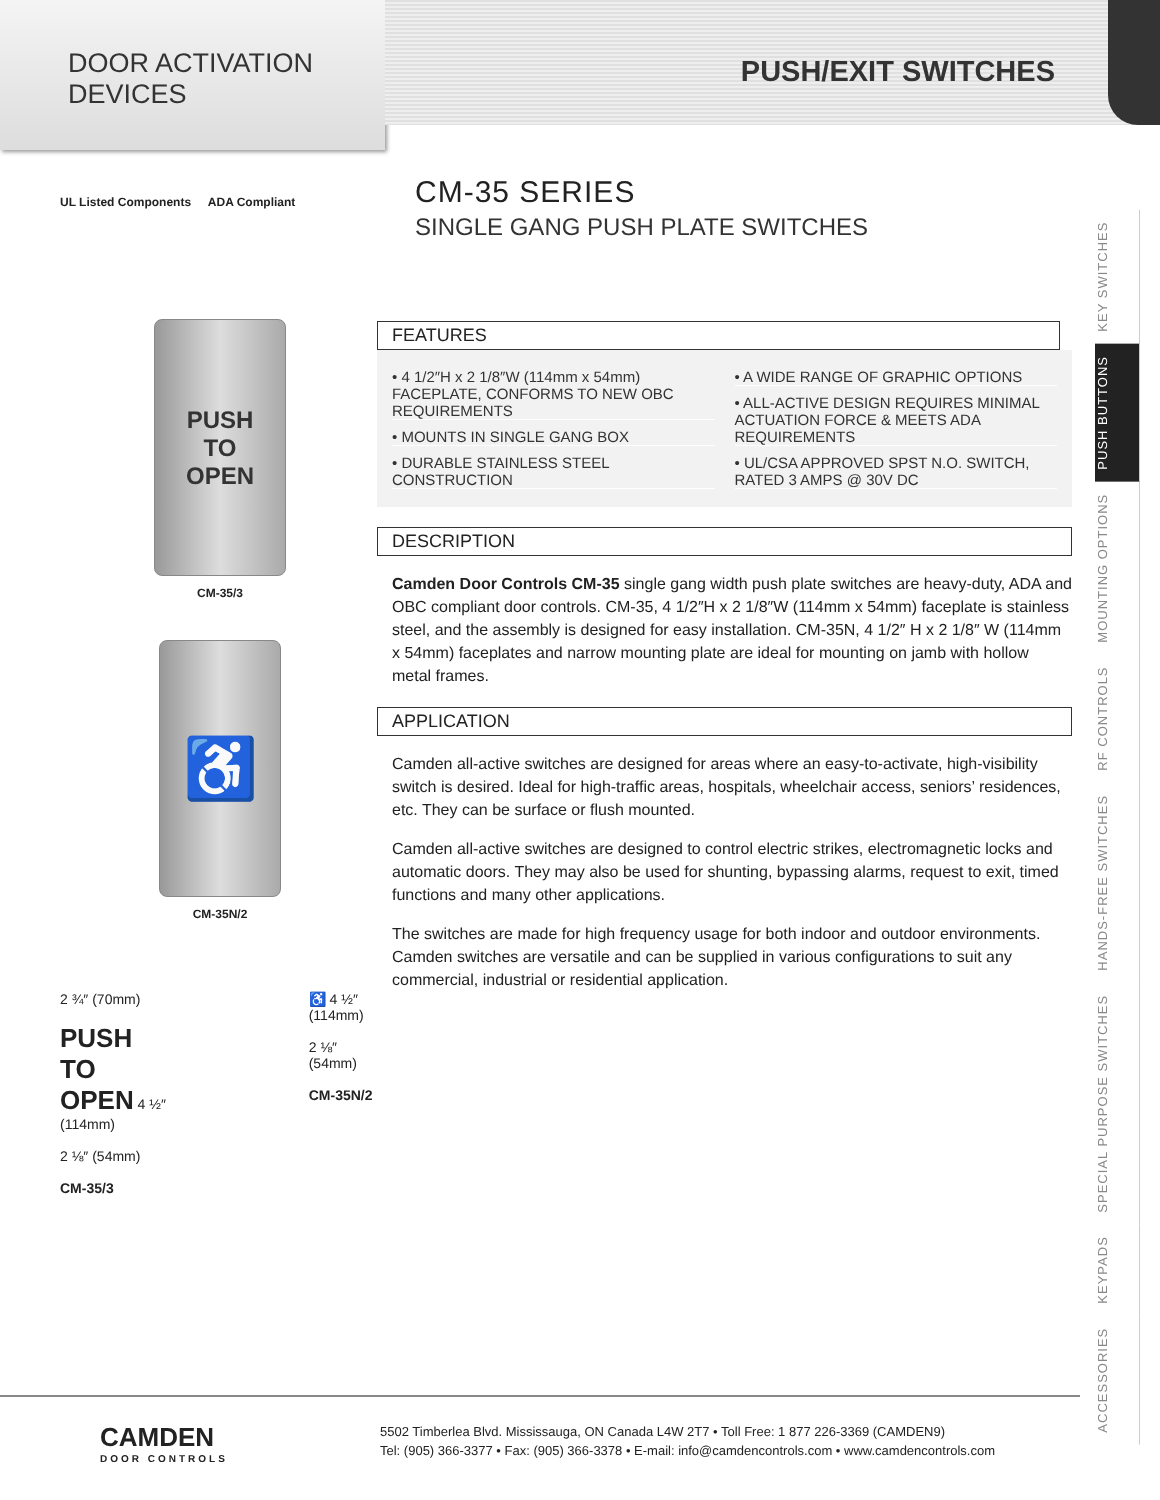DOOR ACTIVATION
DEVICES
PUSH/EXIT SWITCHES
UL Listed Components ADA Compliant
PUSH
TO
OPEN
CM-35/3
♿
CM-35N/2
2 ¾″ (70mm)
PUSH
TO
OPEN 4 ½″ (114mm)
2 ⅛″ (54mm)
CM-35/3
♿ 4 ½″ (114mm)
2 ⅛″ (54mm)
CM-35N/2
CM-35 SERIES
SINGLE GANG PUSH PLATE SWITCHES
FEATURES
• 4 1/2″H x 2 1/8″W (114mm x 54mm) FACEPLATE, CONFORMS TO NEW OBC REQUIREMENTS
• MOUNTS IN SINGLE GANG BOX
• DURABLE STAINLESS STEEL CONSTRUCTION
• A WIDE RANGE OF GRAPHIC OPTIONS
• ALL-ACTIVE DESIGN REQUIRES MINIMAL ACTUATION FORCE & MEETS ADA REQUIREMENTS
• UL/CSA APPROVED SPST N.O. SWITCH, RATED 3 AMPS @ 30V DC
DESCRIPTION
Camden Door Controls CM-35 single gang width push plate switches are heavy-duty, ADA and OBC compliant door controls. CM-35, 4 1/2″H x 2 1/8″W (114mm x 54mm) faceplate is stainless steel, and the assembly is designed for easy installation. CM-35N, 4 1/2″ H x 2 1/8″ W (114mm x 54mm) faceplates and narrow mounting plate are ideal for mounting on jamb with hollow metal frames.
APPLICATION
Camden all-active switches are designed for areas where an easy-to-activate, high-visibility switch is desired. Ideal for high-traffic areas, hospitals, wheelchair access, seniors’ residences, etc. They can be surface or flush mounted.
Camden all-active switches are designed to control electric strikes, electromagnetic locks and automatic doors. They may also be used for shunting, bypassing alarms, request to exit, timed functions and many other applications.
The switches are made for high frequency usage for both indoor and outdoor environments. Camden switches are versatile and can be supplied in various configurations to suit any commercial, industrial or residential application.
ACCESSORIES KEYPADS SPECIAL PURPOSE SWITCHES HANDS-FREE SWITCHES RF CONTROLS MOUNTING OPTIONS PUSH BUTTONS KEY SWITCHES
CAMDEN
DOOR CONTROLS
5502 Timberlea Blvd. Mississauga, ON Canada L4W 2T7 • Toll Free: 1 877 226-3369 (CAMDEN9)
Tel: (905) 366-3377 • Fax: (905) 366-3378 • E-mail: info@camdencontrols.com • www.camdencontrols.com